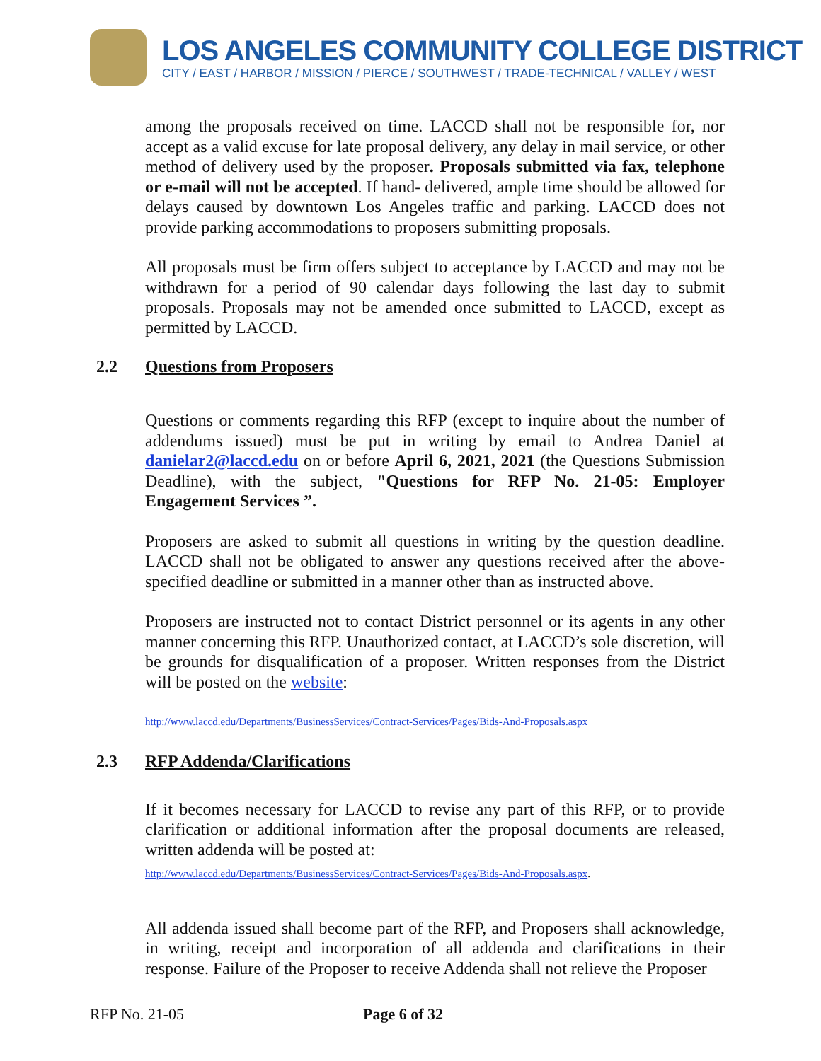LOS ANGELES COMMUNITY COLLEGE DISTRICT
CITY / EAST / HARBOR / MISSION / PIERCE / SOUTHWEST / TRADE-TECHNICAL / VALLEY / WEST
among the proposals received on time. LACCD shall not be responsible for, nor accept as a valid excuse for late proposal delivery, any delay in mail service, or other method of delivery used by the proposer. Proposals submitted via fax, telephone or e-mail will not be accepted. If hand- delivered, ample time should be allowed for delays caused by downtown Los Angeles traffic and parking. LACCD does not provide parking accommodations to proposers submitting proposals.
All proposals must be firm offers subject to acceptance by LACCD and may not be withdrawn for a period of 90 calendar days following the last day to submit proposals. Proposals may not be amended once submitted to LACCD, except as permitted by LACCD.
2.2 Questions from Proposers
Questions or comments regarding this RFP (except to inquire about the number of addendums issued) must be put in writing by email to Andrea Daniel at danielar2@laccd.edu on or before April 6, 2021, 2021 (the Questions Submission Deadline), with the subject, "Questions for RFP No. 21-05: Employer Engagement Services ”.
Proposers are asked to submit all questions in writing by the question deadline. LACCD shall not be obligated to answer any questions received after the above-specified deadline or submitted in a manner other than as instructed above.
Proposers are instructed not to contact District personnel or its agents in any other manner concerning this RFP. Unauthorized contact, at LACCD’s sole discretion, will be grounds for disqualification of a proposer. Written responses from the District will be posted on the website:
http://www.laccd.edu/Departments/BusinessServices/Contract-Services/Pages/Bids-And-Proposals.aspx
2.3 RFP Addenda/Clarifications
If it becomes necessary for LACCD to revise any part of this RFP, or to provide clarification or additional information after the proposal documents are released, written addenda will be posted at:
http://www.laccd.edu/Departments/BusinessServices/Contract-Services/Pages/Bids-And-Proposals.aspx.
All addenda issued shall become part of the RFP, and Proposers shall acknowledge, in writing, receipt and incorporation of all addenda and clarifications in their response. Failure of the Proposer to receive Addenda shall not relieve the Proposer
RFP No. 21-05 Page 6 of 32